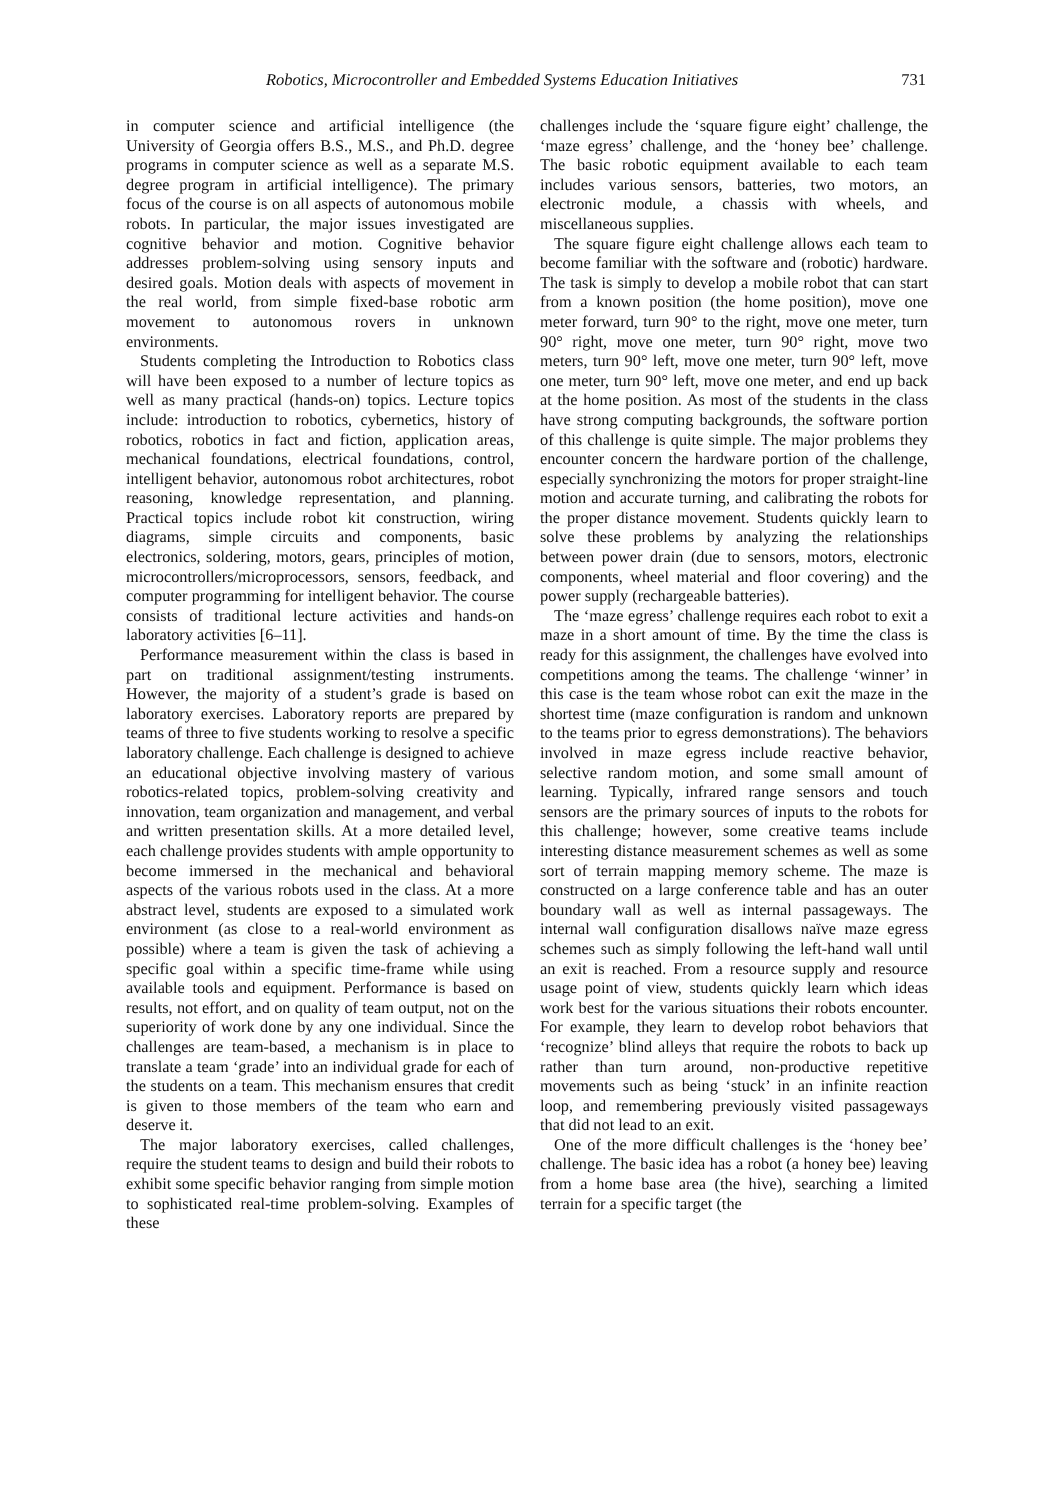Robotics, Microcontroller and Embedded Systems Education Initiatives 731
in computer science and artificial intelligence (the University of Georgia offers B.S., M.S., and Ph.D. degree programs in computer science as well as a separate M.S. degree program in artificial intelligence). The primary focus of the course is on all aspects of autonomous mobile robots. In particular, the major issues investigated are cognitive behavior and motion. Cognitive behavior addresses problem-solving using sensory inputs and desired goals. Motion deals with aspects of movement in the real world, from simple fixed-base robotic arm movement to autonomous rovers in unknown environments.
Students completing the Introduction to Robotics class will have been exposed to a number of lecture topics as well as many practical (hands-on) topics. Lecture topics include: introduction to robotics, cybernetics, history of robotics, robotics in fact and fiction, application areas, mechanical foundations, electrical foundations, control, intelligent behavior, autonomous robot architectures, robot reasoning, knowledge representation, and planning. Practical topics include robot kit construction, wiring diagrams, simple circuits and components, basic electronics, soldering, motors, gears, principles of motion, microcontrollers/microprocessors, sensors, feedback, and computer programming for intelligent behavior. The course consists of traditional lecture activities and hands-on laboratory activities [6–11].
Performance measurement within the class is based in part on traditional assignment/testing instruments. However, the majority of a student’s grade is based on laboratory exercises. Laboratory reports are prepared by teams of three to five students working to resolve a specific laboratory challenge. Each challenge is designed to achieve an educational objective involving mastery of various robotics-related topics, problem-solving creativity and innovation, team organization and management, and verbal and written presentation skills. At a more detailed level, each challenge provides students with ample opportunity to become immersed in the mechanical and behavioral aspects of the various robots used in the class. At a more abstract level, students are exposed to a simulated work environment (as close to a real-world environment as possible) where a team is given the task of achieving a specific goal within a specific time-frame while using available tools and equipment. Performance is based on results, not effort, and on quality of team output, not on the superiority of work done by any one individual. Since the challenges are team-based, a mechanism is in place to translate a team ‘grade’ into an individual grade for each of the students on a team. This mechanism ensures that credit is given to those members of the team who earn and deserve it.
The major laboratory exercises, called challenges, require the student teams to design and build their robots to exhibit some specific behavior ranging from simple motion to sophisticated real-time problem-solving. Examples of these
challenges include the ‘square figure eight’ challenge, the ‘maze egress’ challenge, and the ‘honey bee’ challenge. The basic robotic equipment available to each team includes various sensors, batteries, two motors, an electronic module, a chassis with wheels, and miscellaneous supplies.
The square figure eight challenge allows each team to become familiar with the software and (robotic) hardware. The task is simply to develop a mobile robot that can start from a known position (the home position), move one meter forward, turn 90° to the right, move one meter, turn 90° right, move one meter, turn 90° right, move two meters, turn 90° left, move one meter, turn 90° left, move one meter, turn 90° left, move one meter, and end up back at the home position. As most of the students in the class have strong computing backgrounds, the software portion of this challenge is quite simple. The major problems they encounter concern the hardware portion of the challenge, especially synchronizing the motors for proper straight-line motion and accurate turning, and calibrating the robots for the proper distance movement. Students quickly learn to solve these problems by analyzing the relationships between power drain (due to sensors, motors, electronic components, wheel material and floor covering) and the power supply (rechargeable batteries).
The ‘maze egress’ challenge requires each robot to exit a maze in a short amount of time. By the time the class is ready for this assignment, the challenges have evolved into competitions among the teams. The challenge ‘winner’ in this case is the team whose robot can exit the maze in the shortest time (maze configuration is random and unknown to the teams prior to egress demonstrations). The behaviors involved in maze egress include reactive behavior, selective random motion, and some small amount of learning. Typically, infrared range sensors and touch sensors are the primary sources of inputs to the robots for this challenge; however, some creative teams include interesting distance measurement schemes as well as some sort of terrain mapping memory scheme. The maze is constructed on a large conference table and has an outer boundary wall as well as internal passageways. The internal wall configuration disallows naïve maze egress schemes such as simply following the left-hand wall until an exit is reached. From a resource supply and resource usage point of view, students quickly learn which ideas work best for the various situations their robots encounter. For example, they learn to develop robot behaviors that ‘recognize’ blind alleys that require the robots to back up rather than turn around, non-productive repetitive movements such as being ‘stuck’ in an infinite reaction loop, and remembering previously visited passageways that did not lead to an exit.
One of the more difficult challenges is the ‘honey bee’ challenge. The basic idea has a robot (a honey bee) leaving from a home base area (the hive), searching a limited terrain for a specific target (the